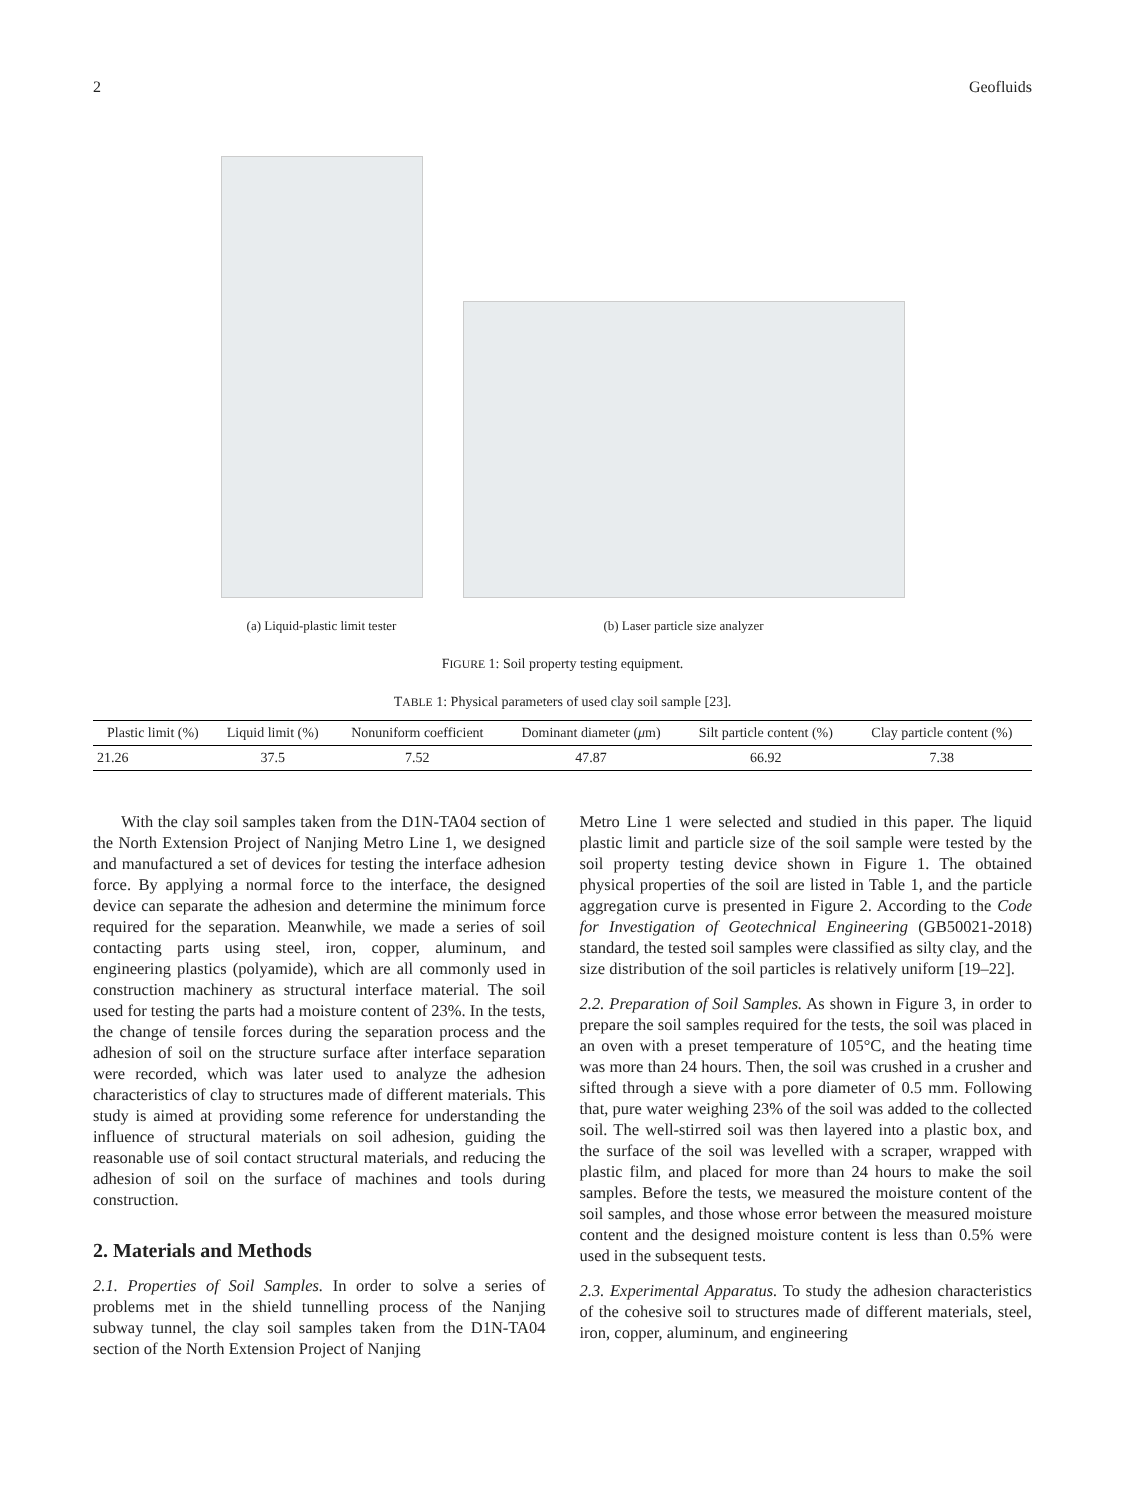2 Geofluids
(a) Liquid-plastic limit tester
(b) Laser particle size analyzer
FIGURE 1: Soil property testing equipment.
TABLE 1: Physical parameters of used clay soil sample [23].
| Plastic limit (%) | Liquid limit (%) | Nonuniform coefficient | Dominant diameter ( μ m) | Silt particle content (%) | Clay particle content (%) |
| --- | --- | --- | --- | --- | --- |
| 21.26 | 37.5 | 7.52 | 47.87 | 66.92 | 7.38 |
With the clay soil samples taken from the D1N-TA04 section of the North Extension Project of Nanjing Metro Line 1, we designed and manufactured a set of devices for testing the interface adhesion force. By applying a normal force to the interface, the designed device can separate the adhesion and determine the minimum force required for the separation. Meanwhile, we made a series of soil contacting parts using steel, iron, copper, aluminum, and engineering plastics (polyamide), which are all commonly used in construction machinery as structural interface material. The soil used for testing the parts had a moisture content of 23%. In the tests, the change of tensile forces during the separation process and the adhesion of soil on the structure surface after interface separation were recorded, which was later used to analyze the adhesion characteristics of clay to structures made of different materials. This study is aimed at providing some reference for understanding the influence of structural materials on soil adhesion, guiding the reasonable use of soil contact structural materials, and reducing the adhesion of soil on the surface of machines and tools during construction.
2. Materials and Methods
2.1. Properties of Soil Samples. In order to solve a series of problems met in the shield tunnelling process of the Nanjing subway tunnel, the clay soil samples taken from the D1N-TA04 section of the North Extension Project of Nanjing
Metro Line 1 were selected and studied in this paper. The liquid plastic limit and particle size of the soil sample were tested by the soil property testing device shown in Figure 1. The obtained physical properties of the soil are listed in Table 1, and the particle aggregation curve is presented in Figure 2. According to the Code for Investigation of Geotechnical Engineering (GB50021-2018) standard, the tested soil samples were classified as silty clay, and the size distribution of the soil particles is relatively uniform [19–22].
2.2. Preparation of Soil Samples. As shown in Figure 3, in order to prepare the soil samples required for the tests, the soil was placed in an oven with a preset temperature of 105°C, and the heating time was more than 24 hours. Then, the soil was crushed in a crusher and sifted through a sieve with a pore diameter of 0.5 mm. Following that, pure water weighing 23% of the soil was added to the collected soil. The well-stirred soil was then layered into a plastic box, and the surface of the soil was levelled with a scraper, wrapped with plastic film, and placed for more than 24 hours to make the soil samples. Before the tests, we measured the moisture content of the soil samples, and those whose error between the measured moisture content and the designed moisture content is less than 0.5% were used in the subsequent tests.
2.3. Experimental Apparatus. To study the adhesion characteristics of the cohesive soil to structures made of different materials, steel, iron, copper, aluminum, and engineering